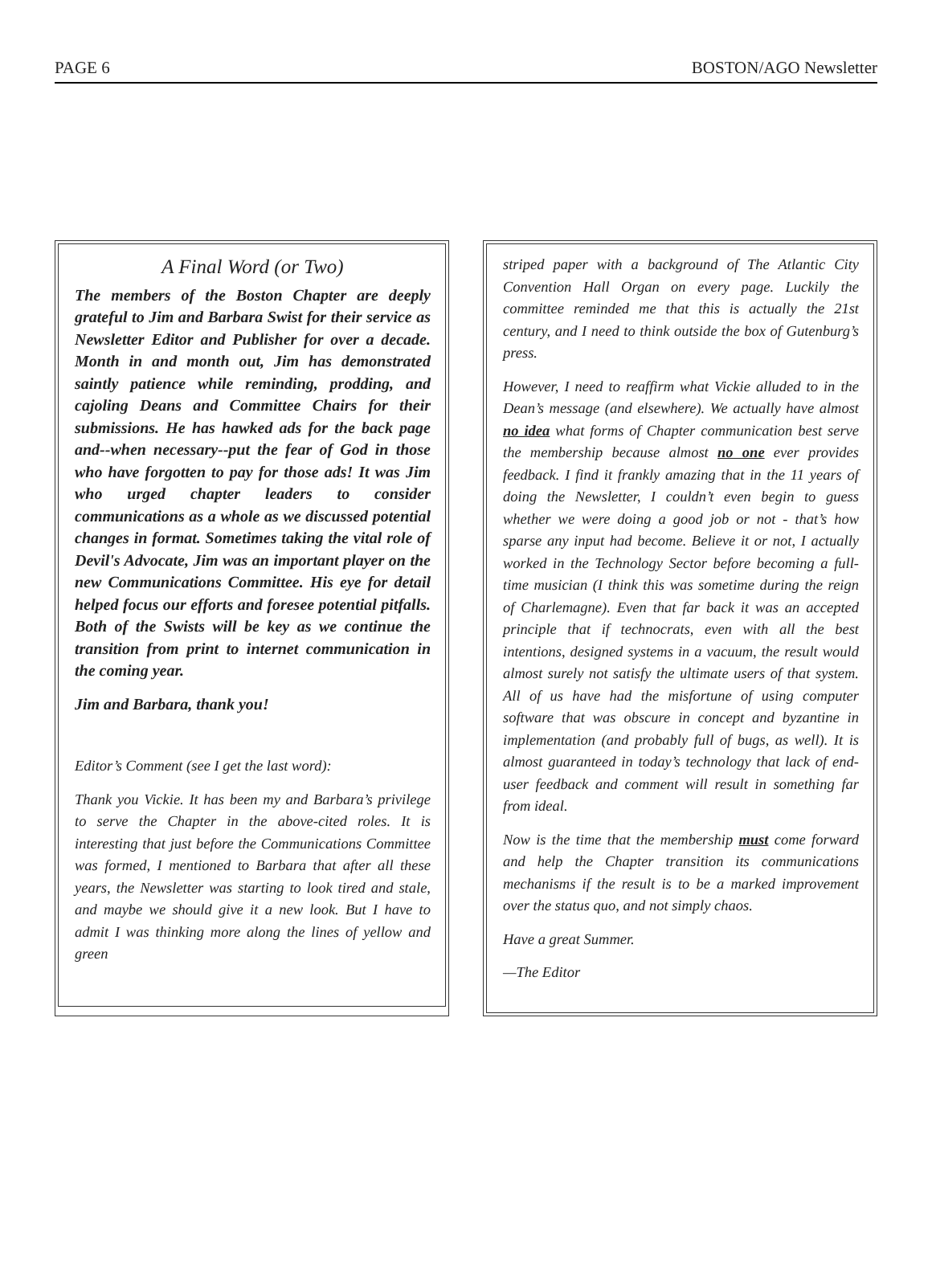PAGE 6 BOSTON/AGO Newsletter
A Final Word (or Two)
The members of the Boston Chapter are deeply grateful to Jim and Barbara Swist for their service as Newsletter Editor and Publisher for over a decade. Month in and month out, Jim has demonstrated saintly patience while reminding, prodding, and cajoling Deans and Committee Chairs for their submissions. He has hawked ads for the back page and--when necessary--put the fear of God in those who have forgotten to pay for those ads! It was Jim who urged chapter leaders to consider communications as a whole as we discussed potential changes in format. Sometimes taking the vital role of Devil's Advocate, Jim was an important player on the new Communications Committee. His eye for detail helped focus our efforts and foresee potential pitfalls. Both of the Swists will be key as we continue the transition from print to internet communication in the coming year.
Jim and Barbara, thank you!
Editor’s Comment (see I get the last word):
Thank you Vickie. It has been my and Barbara’s privilege to serve the Chapter in the above-cited roles. It is interesting that just before the Communications Committee was formed, I mentioned to Barbara that after all these years, the Newsletter was starting to look tired and stale, and maybe we should give it a new look. But I have to admit I was thinking more along the lines of yellow and green
striped paper with a background of The Atlantic City Convention Hall Organ on every page. Luckily the committee reminded me that this is actually the 21st century, and I need to think outside the box of Gutenburg’s press.
However, I need to reaffirm what Vickie alluded to in the Dean’s message (and elsewhere). We actually have almost no idea what forms of Chapter communication best serve the membership because almost no one ever provides feedback. I find it frankly amazing that in the 11 years of doing the Newsletter, I couldn’t even begin to guess whether we were doing a good job or not - that’s how sparse any input had become. Believe it or not, I actually worked in the Technology Sector before becoming a full-time musician (I think this was sometime during the reign of Charlemagne). Even that far back it was an accepted principle that if technocrats, even with all the best intentions, designed systems in a vacuum, the result would almost surely not satisfy the ultimate users of that system. All of us have had the misfortune of using computer software that was obscure in concept and byzantine in implementation (and probably full of bugs, as well). It is almost guaranteed in today’s technology that lack of end-user feedback and comment will result in something far from ideal.
Now is the time that the membership must come forward and help the Chapter transition its communications mechanisms if the result is to be a marked improvement over the status quo, and not simply chaos.
Have a great Summer.
—The Editor